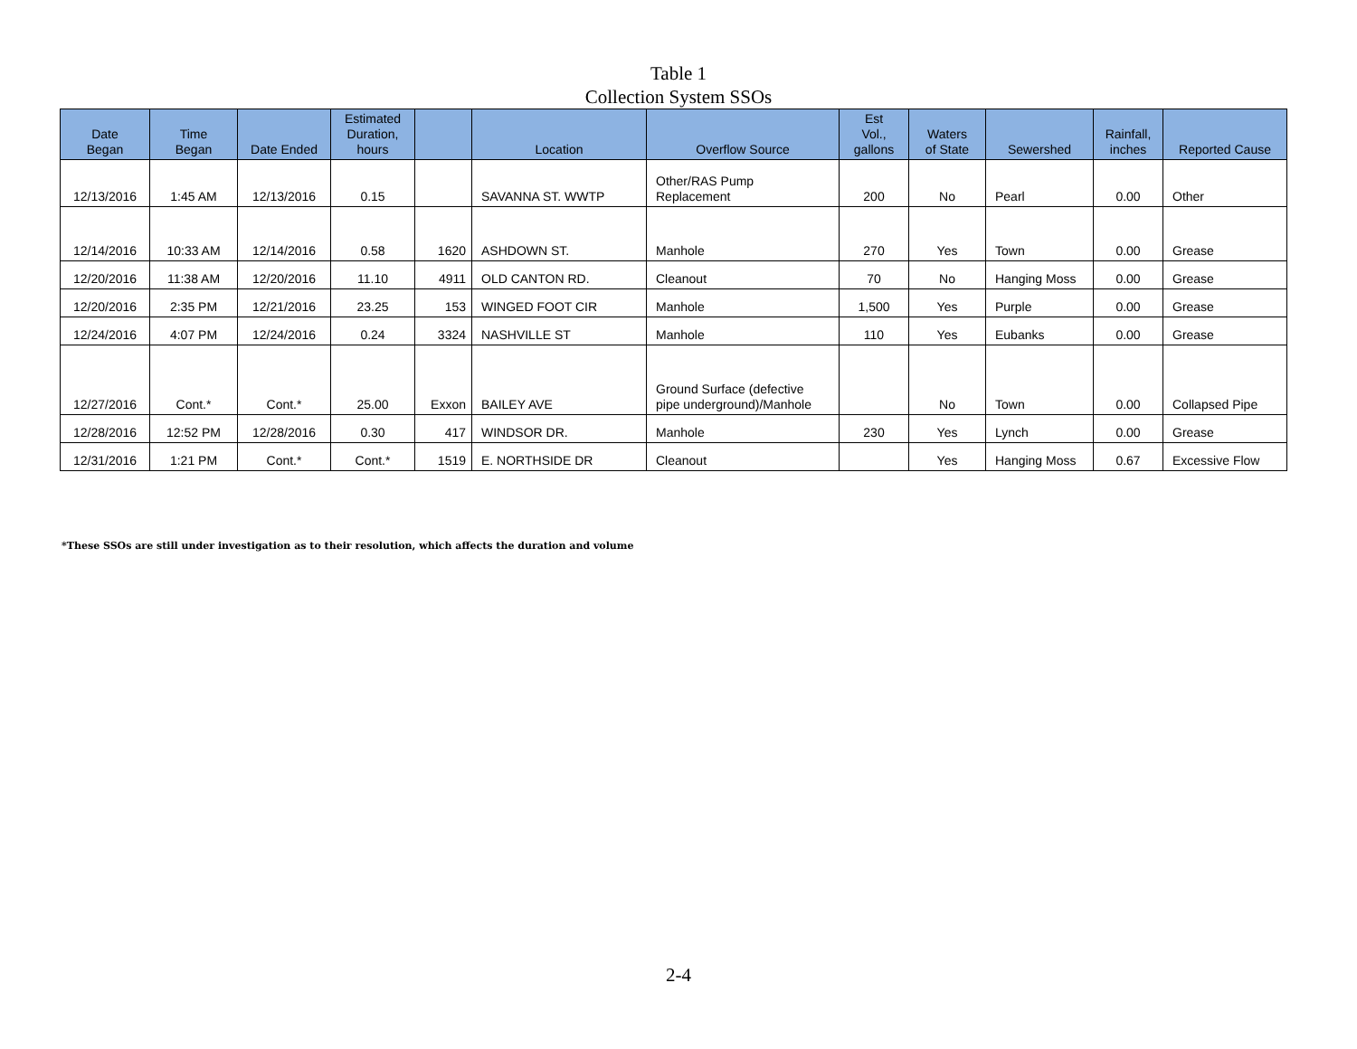Table 1
Collection System SSOs
| Date Began | Time Began | Date Ended | Estimated Duration, hours | | Location | Overflow Source | Est Vol., gallons | Waters of State | Sewershed | Rainfall, inches | Reported Cause |
| --- | --- | --- | --- | --- | --- | --- | --- | --- | --- | --- | --- |
| 12/13/2016 | 1:45 AM | 12/13/2016 | 0.15 | | SAVANNA ST. WWTP | Other/RAS Pump Replacement | 200 | No | Pearl | 0.00 | Other |
| 12/14/2016 | 10:33 AM | 12/14/2016 | 0.58 | 1620 | ASHDOWN ST. | Manhole | 270 | Yes | Town | 0.00 | Grease |
| 12/20/2016 | 11:38 AM | 12/20/2016 | 11.10 | 4911 | OLD CANTON RD. | Cleanout | 70 | No | Hanging Moss | 0.00 | Grease |
| 12/20/2016 | 2:35 PM | 12/21/2016 | 23.25 | 153 | WINGED FOOT CIR | Manhole | 1,500 | Yes | Purple | 0.00 | Grease |
| 12/24/2016 | 4:07 PM | 12/24/2016 | 0.24 | 3324 | NASHVILLE ST | Manhole | 110 | Yes | Eubanks | 0.00 | Grease |
| 12/27/2016 | Cont.* | Cont.* | 25.00 | Exxon | BAILEY AVE | Ground Surface (defective pipe underground)/Manhole | | No | Town | 0.00 | Collapsed Pipe |
| 12/28/2016 | 12:52 PM | 12/28/2016 | 0.30 | 417 | WINDSOR DR. | Manhole | 230 | Yes | Lynch | 0.00 | Grease |
| 12/31/2016 | 1:21 PM | Cont.* | Cont.* | 1519 | E. NORTHSIDE DR | Cleanout | | Yes | Hanging Moss | 0.67 | Excessive Flow |
*These SSOs are still under investigation as to their resolution, which affects the duration and volume
2-4